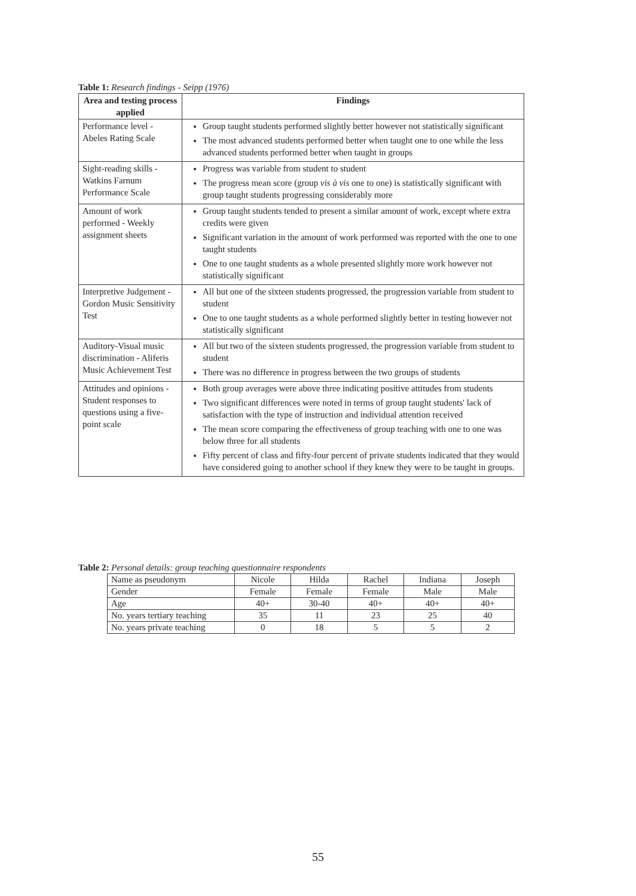Table 1: Research findings - Seipp (1976)
| Area and testing process applied | Findings |
| --- | --- |
| Performance level - Abeles Rating Scale | Group taught students performed slightly better however not statistically significant The most advanced students performed better when taught one to one while the less advanced students performed better when taught in groups |
| Sight-reading skills - Watkins Farnum Performance Scale | Progress was variable from student to student The progress mean score (group vis à vis one to one) is statistically significant with group taught students progressing considerably more |
| Amount of work performed - Weekly assignment sheets | Group taught students tended to present a similar amount of work, except where extra credits were given Significant variation in the amount of work performed was reported with the one to one taught students One to one taught students as a whole presented slightly more work however not statistically significant |
| Interpretive Judgement - Gordon Music Sensitivity Test | All but one of the sixteen students progressed, the progression variable from student to student One to one taught students as a whole performed slightly better in testing however not statistically significant |
| Auditory-Visual music discrimination - Aliferis Music Achievement Test | All but two of the sixteen students progressed, the progression variable from student to student There was no difference in progress between the two groups of students |
| Attitudes and opinions - Student responses to questions using a five-point scale | Both group averages were above three indicating positive attitudes from students Two significant differences were noted in terms of group taught students' lack of satisfaction with the type of instruction and individual attention received The mean score comparing the effectiveness of group teaching with one to one was below three for all students Fifty percent of class and fifty-four percent of private students indicated that they would have considered going to another school if they knew they were to be taught in groups. |
Table 2: Personal details: group teaching questionnaire respondents
| Name as pseudonym | Nicole | Hilda | Rachel | Indiana | Joseph |
| Gender | Female | Female | Female | Male | Male |
| Age | 40+ | 30-40 | 40+ | 40+ | 40+ |
| No. years tertiary teaching | 35 | 11 | 23 | 25 | 40 |
| No. years private teaching | 0 | 18 | 5 | 5 | 2 |
55